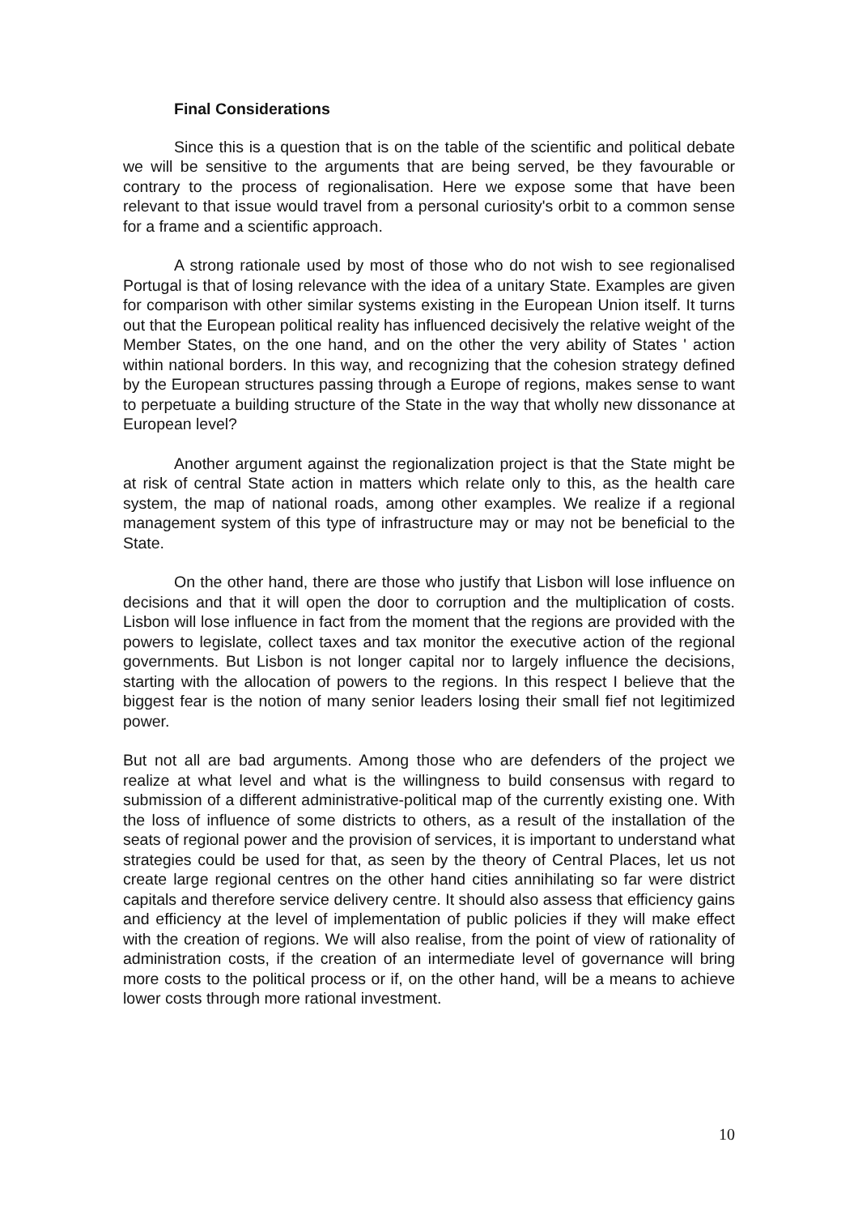Final Considerations
Since this is a question that is on the table of the scientific and political debate we will be sensitive to the arguments that are being served, be they favourable or contrary to the process of regionalisation. Here we expose some that have been relevant to that issue would travel from a personal curiosity's orbit to a common sense for a frame and a scientific approach.
A strong rationale used by most of those who do not wish to see regionalised Portugal is that of losing relevance with the idea of a unitary State. Examples are given for comparison with other similar systems existing in the European Union itself. It turns out that the European political reality has influenced decisively the relative weight of the Member States, on the one hand, and on the other the very ability of States ' action within national borders. In this way, and recognizing that the cohesion strategy defined by the European structures passing through a Europe of regions, makes sense to want to perpetuate a building structure of the State in the way that wholly new dissonance at European level?
Another argument against the regionalization project is that the State might be at risk of central State action in matters which relate only to this, as the health care system, the map of national roads, among other examples. We realize if a regional management system of this type of infrastructure may or may not be beneficial to the State.
On the other hand, there are those who justify that Lisbon will lose influence on decisions and that it will open the door to corruption and the multiplication of costs. Lisbon will lose influence in fact from the moment that the regions are provided with the powers to legislate, collect taxes and tax monitor the executive action of the regional governments. But Lisbon is not longer capital nor to largely influence the decisions, starting with the allocation of powers to the regions. In this respect I believe that the biggest fear is the notion of many senior leaders losing their small fief not legitimized power.
But not all are bad arguments. Among those who are defenders of the project we realize at what level and what is the willingness to build consensus with regard to submission of a different administrative-political map of the currently existing one. With the loss of influence of some districts to others, as a result of the installation of the seats of regional power and the provision of services, it is important to understand what strategies could be used for that, as seen by the theory of Central Places, let us not create large regional centres on the other hand cities annihilating so far were district capitals and therefore service delivery centre. It should also assess that efficiency gains and efficiency at the level of implementation of public policies if they will make effect with the creation of regions. We will also realise, from the point of view of rationality of administration costs, if the creation of an intermediate level of governance will bring more costs to the political process or if, on the other hand, will be a means to achieve lower costs through more rational investment.
10